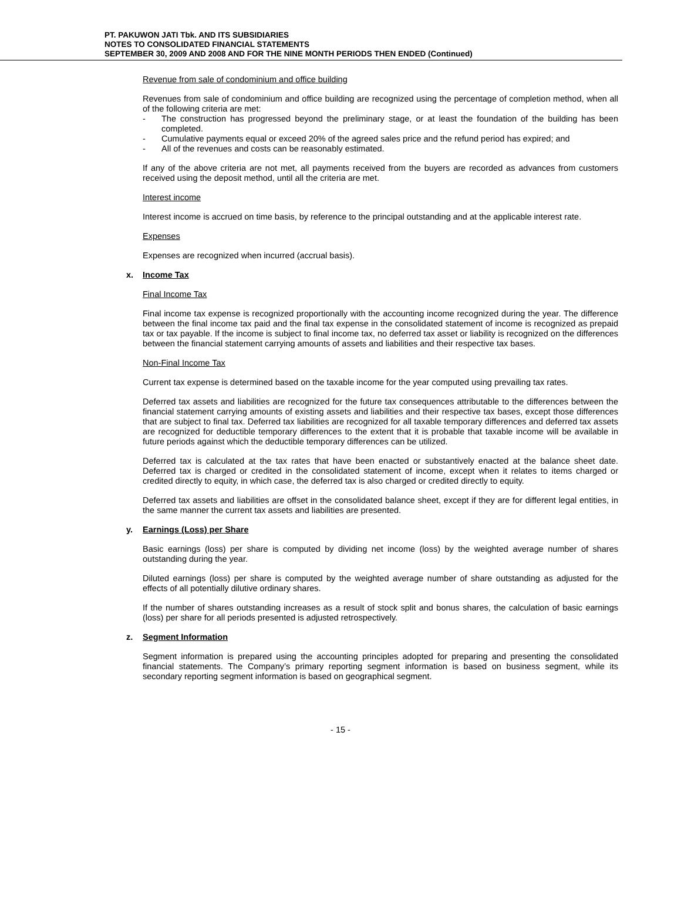PT. PAKUWON JATI Tbk. AND ITS SUBSIDIARIES
NOTES TO CONSOLIDATED FINANCIAL STATEMENTS
SEPTEMBER 30, 2009 AND 2008 AND FOR THE NINE MONTH PERIODS THEN ENDED (Continued)
Revenue from sale of condominium and office building
Revenues from sale of condominium and office building are recognized using the percentage of completion method, when all of the following criteria are met:
- The construction has progressed beyond the preliminary stage, or at least the foundation of the building has been completed.
- Cumulative payments equal or exceed 20% of the agreed sales price and the refund period has expired; and
- All of the revenues and costs can be reasonably estimated.
If any of the above criteria are not met, all payments received from the buyers are recorded as advances from customers received using the deposit method, until all the criteria are met.
Interest income
Interest income is accrued on time basis, by reference to the principal outstanding and at the applicable interest rate.
Expenses
Expenses are recognized when incurred (accrual basis).
x. Income Tax
Final Income Tax
Final income tax expense is recognized proportionally with the accounting income recognized during the year. The difference between the final income tax paid and the final tax expense in the consolidated statement of income is recognized as prepaid tax or tax payable. If the income is subject to final income tax, no deferred tax asset or liability is recognized on the differences between the financial statement carrying amounts of assets and liabilities and their respective tax bases.
Non-Final Income Tax
Current tax expense is determined based on the taxable income for the year computed using prevailing tax rates.
Deferred tax assets and liabilities are recognized for the future tax consequences attributable to the differences between the financial statement carrying amounts of existing assets and liabilities and their respective tax bases, except those differences that are subject to final tax. Deferred tax liabilities are recognized for all taxable temporary differences and deferred tax assets are recognized for deductible temporary differences to the extent that it is probable that taxable income will be available in future periods against which the deductible temporary differences can be utilized.
Deferred tax is calculated at the tax rates that have been enacted or substantively enacted at the balance sheet date. Deferred tax is charged or credited in the consolidated statement of income, except when it relates to items charged or credited directly to equity, in which case, the deferred tax is also charged or credited directly to equity.
Deferred tax assets and liabilities are offset in the consolidated balance sheet, except if they are for different legal entities, in the same manner the current tax assets and liabilities are presented.
y. Earnings (Loss) per Share
Basic earnings (loss) per share is computed by dividing net income (loss) by the weighted average number of shares outstanding during the year.
Diluted earnings (loss) per share is computed by the weighted average number of share outstanding as adjusted for the effects of all potentially dilutive ordinary shares.
If the number of shares outstanding increases as a result of stock split and bonus shares, the calculation of basic earnings (loss) per share for all periods presented is adjusted retrospectively.
z. Segment Information
Segment information is prepared using the accounting principles adopted for preparing and presenting the consolidated financial statements. The Company’s primary reporting segment information is based on business segment, while its secondary reporting segment information is based on geographical segment.
- 15 -